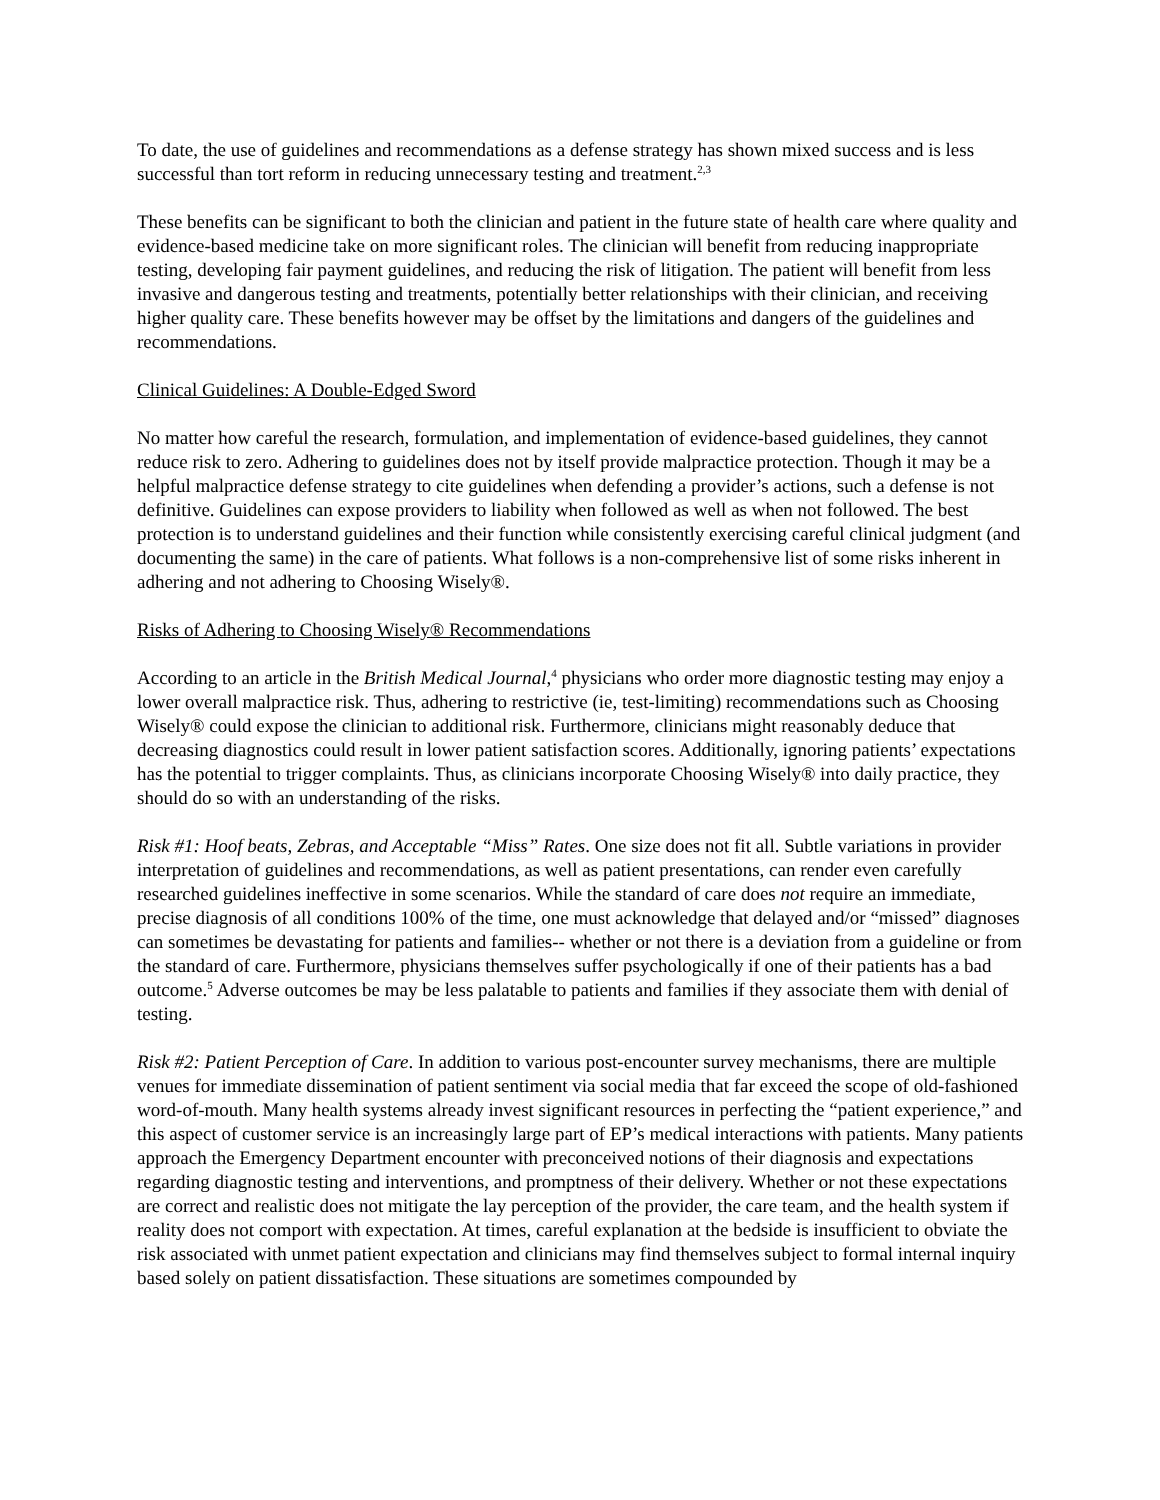To date, the use of guidelines and recommendations as a defense strategy has shown mixed success and is less successful than tort reform in reducing unnecessary testing and treatment.<sup>2,3</sup>
These benefits can be significant to both the clinician and patient in the future state of health care where quality and evidence-based medicine take on more significant roles. The clinician will benefit from reducing inappropriate testing, developing fair payment guidelines, and reducing the risk of litigation. The patient will benefit from less invasive and dangerous testing and treatments, potentially better relationships with their clinician, and receiving higher quality care. These benefits however may be offset by the limitations and dangers of the guidelines and recommendations.
Clinical Guidelines: A Double-Edged Sword
No matter how careful the research, formulation, and implementation of evidence-based guidelines, they cannot reduce risk to zero. Adhering to guidelines does not by itself provide malpractice protection. Though it may be a helpful malpractice defense strategy to cite guidelines when defending a provider’s actions, such a defense is not definitive. Guidelines can expose providers to liability when followed as well as when not followed. The best protection is to understand guidelines and their function while consistently exercising careful clinical judgment (and documenting the same) in the care of patients. What follows is a non-comprehensive list of some risks inherent in adhering and not adhering to Choosing Wisely®.
Risks of Adhering to Choosing Wisely® Recommendations
According to an article in the British Medical Journal,<sup>4</sup> physicians who order more diagnostic testing may enjoy a lower overall malpractice risk. Thus, adhering to restrictive (ie, test-limiting) recommendations such as Choosing Wisely® could expose the clinician to additional risk. Furthermore, clinicians might reasonably deduce that decreasing diagnostics could result in lower patient satisfaction scores. Additionally, ignoring patients’ expectations has the potential to trigger complaints. Thus, as clinicians incorporate Choosing Wisely® into daily practice, they should do so with an understanding of the risks.
Risk #1: Hoof beats, Zebras, and Acceptable “Miss” Rates. One size does not fit all. Subtle variations in provider interpretation of guidelines and recommendations, as well as patient presentations, can render even carefully researched guidelines ineffective in some scenarios. While the standard of care does not require an immediate, precise diagnosis of all conditions 100% of the time, one must acknowledge that delayed and/or “missed” diagnoses can sometimes be devastating for patients and families-- whether or not there is a deviation from a guideline or from the standard of care. Furthermore, physicians themselves suffer psychologically if one of their patients has a bad outcome.<sup>5</sup> Adverse outcomes be may be less palatable to patients and families if they associate them with denial of testing.
Risk #2: Patient Perception of Care. In addition to various post-encounter survey mechanisms, there are multiple venues for immediate dissemination of patient sentiment via social media that far exceed the scope of old-fashioned word-of-mouth. Many health systems already invest significant resources in perfecting the “patient experience,” and this aspect of customer service is an increasingly large part of EP’s medical interactions with patients. Many patients approach the Emergency Department encounter with preconceived notions of their diagnosis and expectations regarding diagnostic testing and interventions, and promptness of their delivery. Whether or not these expectations are correct and realistic does not mitigate the lay perception of the provider, the care team, and the health system if reality does not comport with expectation. At times, careful explanation at the bedside is insufficient to obviate the risk associated with unmet patient expectation and clinicians may find themselves subject to formal internal inquiry based solely on patient dissatisfaction. These situations are sometimes compounded by